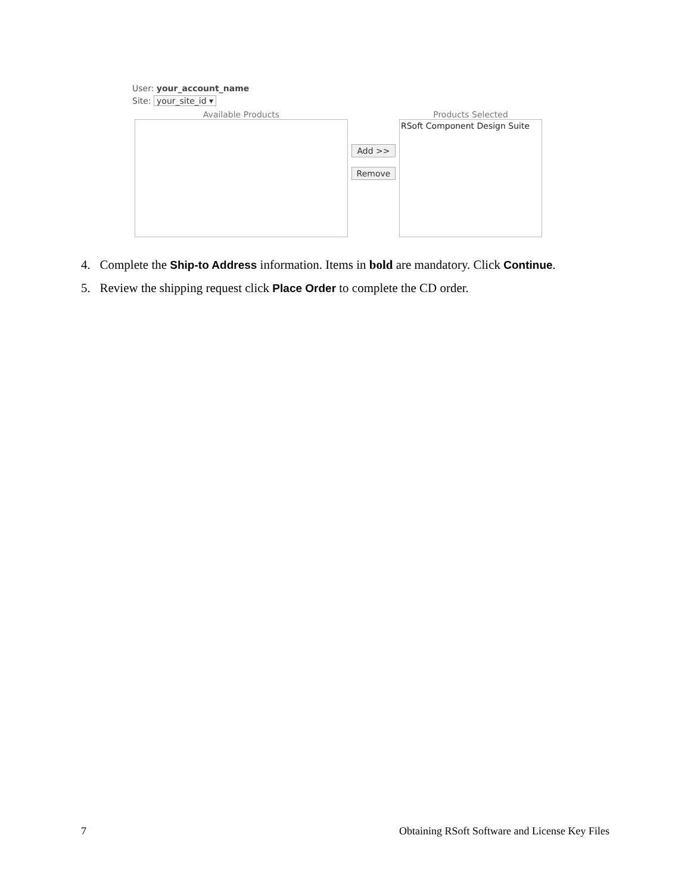User: your_account_name
Site: your_site_id ▾
Available Products
Add >>
Remove
Products Selected
RSoft Component Design Suite
4. Complete the Ship-to Address information. Items in bold are mandatory. Click Continue.
5. Review the shipping request click Place Order to complete the CD order.
7 Obtaining RSoft Software and License Key Files